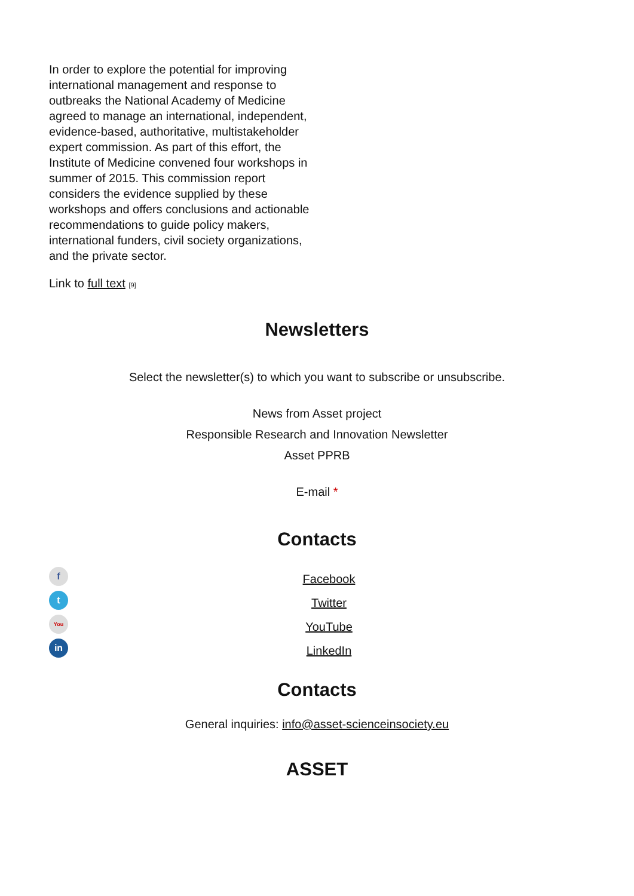In order to explore the potential for improving international management and response to outbreaks the National Academy of Medicine agreed to manage an international, independent, evidence-based, authoritative, multistakeholder expert commission. As part of this effort, the Institute of Medicine convened four workshops in summer of 2015. This commission report considers the evidence supplied by these workshops and offers conclusions and actionable recommendations to guide policy makers, international funders, civil society organizations, and the private sector.
Link to full text [9]
Newsletters
Select the newsletter(s) to which you want to subscribe or unsubscribe.
News from Asset project
Responsible Research and Innovation Newsletter
Asset PPRB
E-mail *
Contacts
f
t
You
in
Facebook
Twitter
YouTube
LinkedIn
Contacts
General inquiries: info@asset-scienceinsociety.eu
ASSET